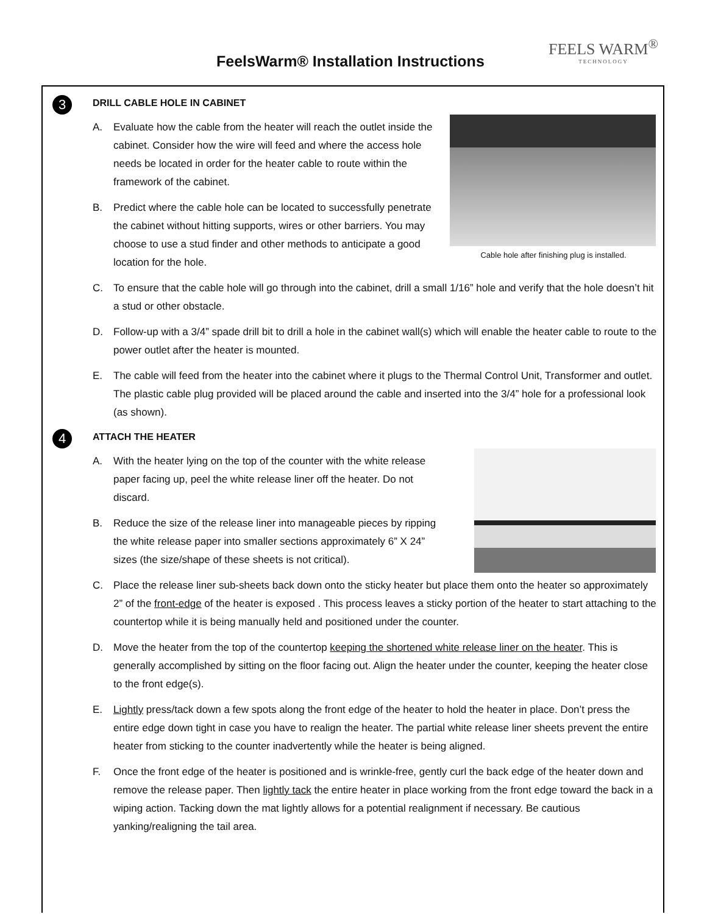FeelsWarm® Installation Instructions
FEELS WARM<sup>®</sup>
TECHNOLOGY
3
DRILL CABLE HOLE IN CABINET
Cable hole after finishing plug is installed.
A. Evaluate how the cable from the heater will reach the outlet inside the cabinet. Consider how the wire will feed and where the access hole needs be located in order for the heater cable to route within the framework of the cabinet.
B. Predict where the cable hole can be located to successfully penetrate the cabinet without hitting supports, wires or other barriers. You may choose to use a stud finder and other methods to anticipate a good location for the hole.
C. To ensure that the cable hole will go through into the cabinet, drill a small 1/16” hole and verify that the hole doesn’t hit a stud or other obstacle.
D. Follow-up with a 3/4” spade drill bit to drill a hole in the cabinet wall(s) which will enable the heater cable to route to the power outlet after the heater is mounted.
E. The cable will feed from the heater into the cabinet where it plugs to the Thermal Control Unit, Transformer and outlet. The plastic cable plug provided will be placed around the cable and inserted into the 3/4” hole for a professional look (as shown).
4
ATTACH THE HEATER
A. With the heater lying on the top of the counter with the white release paper facing up, peel the white release liner off the heater. Do not discard.
B. Reduce the size of the release liner into manageable pieces by ripping the white release paper into smaller sections approximately 6” X 24” sizes (the size/shape of these sheets is not critical).
C. Place the release liner sub-sheets back down onto the sticky heater but place them onto the heater so approximately 2” of the front-edge of the heater is exposed . This process leaves a sticky portion of the heater to start attaching to the countertop while it is being manually held and positioned under the counter.
D. Move the heater from the top of the countertop keeping the shortened white release liner on the heater. This is generally accomplished by sitting on the floor facing out. Align the heater under the counter, keeping the heater close to the front edge(s).
E. Lightly press/tack down a few spots along the front edge of the heater to hold the heater in place. Don’t press the entire edge down tight in case you have to realign the heater. The partial white release liner sheets prevent the entire heater from sticking to the counter inadvertently while the heater is being aligned.
F. Once the front edge of the heater is positioned and is wrinkle-free, gently curl the back edge of the heater down and remove the release paper. Then lightly tack the entire heater in place working from the front edge toward the back in a wiping action. Tacking down the mat lightly allows for a potential realignment if necessary. Be cautious yanking/realigning the tail area.